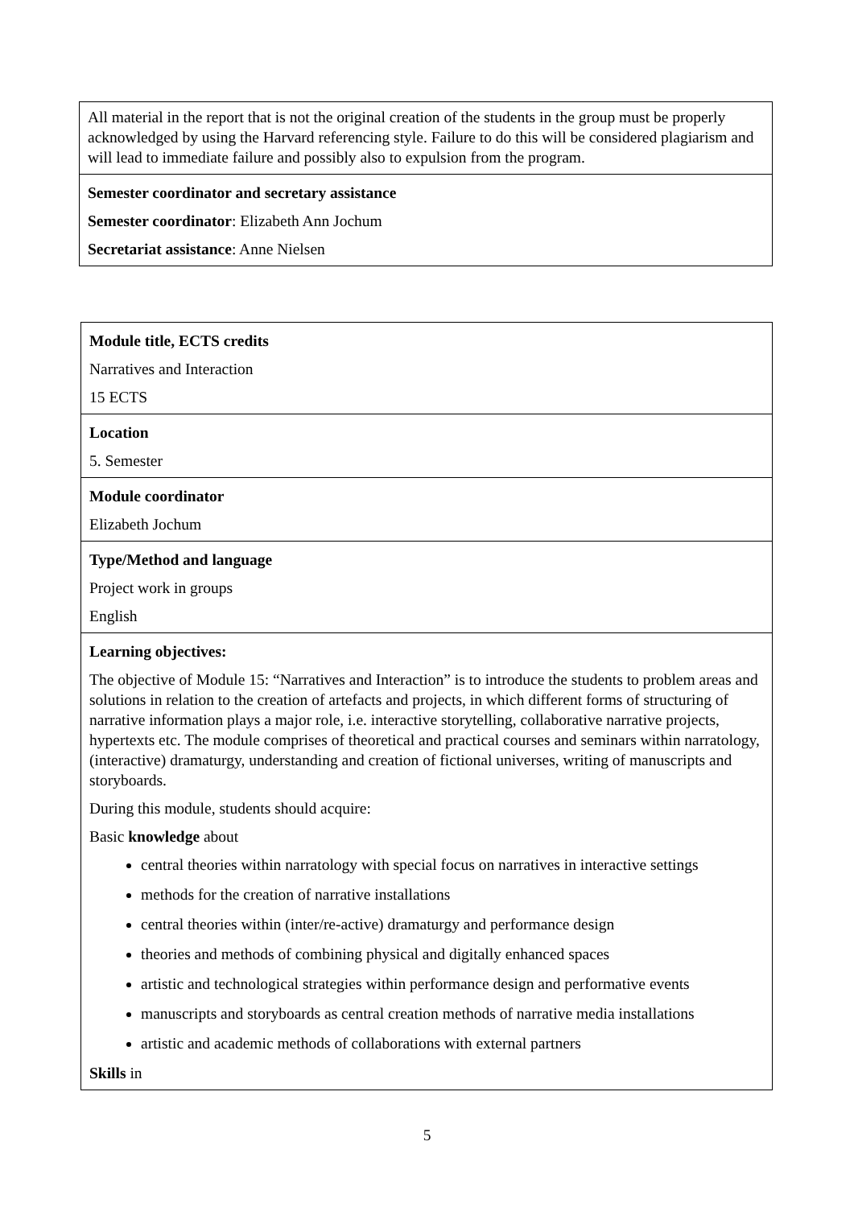| All material in the report that is not the original creation of the students in the group must be properly acknowledged by using the Harvard referencing style. Failure to do this will be considered plagiarism and will lead to immediate failure and possibly also to expulsion from the program. |
| Semester coordinator and secretary assistance Semester coordinator : Elizabeth Ann Jochum Secretariat assistance : Anne Nielsen |
| Module title, ECTS credits Narratives and Interaction 15 ECTS |
| Location 5. Semester |
| Module coordinator Elizabeth Jochum |
| Type/Method and language Project work in groups English |
| Learning objectives: The objective of Module 15: “Narratives and Interaction” is to introduce the students to problem areas and solutions in relation to the creation of artefacts and projects, in which different forms of structuring of narrative information plays a major role, i.e. interactive storytelling, collaborative narrative projects, hypertexts etc. The module comprises of theoretical and practical courses and seminars within narratology, (interactive) dramaturgy, understanding and creation of fictional universes, writing of manuscripts and storyboards. During this module, students should acquire: Basic knowledge about central theories within narratology with special focus on narratives in interactive settings methods for the creation of narrative installations central theories within (inter/re-active) dramaturgy and performance design theories and methods of combining physical and digitally enhanced spaces artistic and technological strategies within performance design and performative events manuscripts and storyboards as central creation methods of narrative media installations artistic and academic methods of collaborations with external partners Skills in |
5